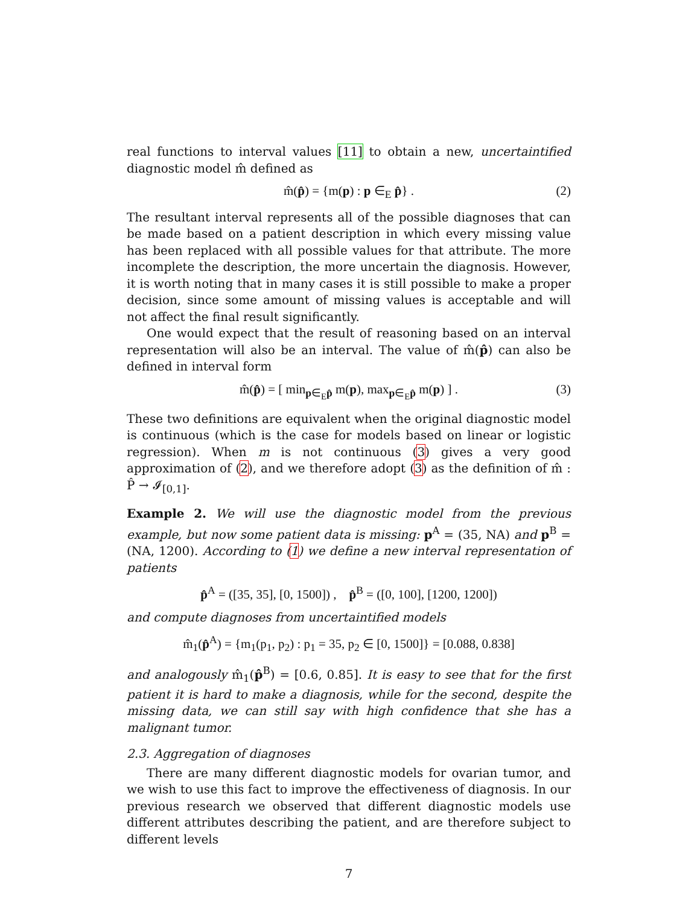real functions to interval values [11] to obtain a new, uncertaintified diagnostic model m̂ defined as
m̂(p̂) = {m(p) : p ∈<sub>E</sub> p̂} . (2)
The resultant interval represents all of the possible diagnoses that can be made based on a patient description in which every missing value has been replaced with all possible values for that attribute. The more incomplete the description, the more uncertain the diagnosis. However, it is worth noting that in many cases it is still possible to make a proper decision, since some amount of missing values is acceptable and will not affect the final result significantly.
One would expect that the result of reasoning based on an interval representation will also be an interval. The value of m̂(p̂) can also be defined in interval form
m̂(p̂) = [ min<sub>p∈<sub>E</sub>p̂</sub> m(p), max<sub>p∈<sub>E</sub>p̂</sub> m(p) ] . (3)
These two definitions are equivalent when the original diagnostic model is continuous (which is the case for models based on linear or logistic regression). When m is not continuous (3) gives a very good approximation of (2), and we therefore adopt (3) as the definition of m̂ : P̂ → 𝓘<sub>[0,1]</sub>.
Example 2. We will use the diagnostic model from the previous example, but now some patient data is missing: p<sup>A</sup> = (35, NA) and p<sup>B</sup> = (NA, 1200). According to (1) we define a new interval representation of patients
p̂<sup>A</sup> = ([35, 35], [0, 1500]) , p̂<sup>B</sup> = ([0, 100], [1200, 1200])
and compute diagnoses from uncertaintified models
m̂<sub>1</sub>(p̂<sup>A</sup>) = {m<sub>1</sub>(p<sub>1</sub>, p<sub>2</sub>) : p<sub>1</sub> = 35, p<sub>2</sub> ∈ [0, 1500]} = [0.088, 0.838]
and analogously m̂<sub>1</sub>(p̂<sup>B</sup>) = [0.6, 0.85]. It is easy to see that for the first patient it is hard to make a diagnosis, while for the second, despite the missing data, we can still say with high confidence that she has a malignant tumor.
2.3. Aggregation of diagnoses
There are many different diagnostic models for ovarian tumor, and we wish to use this fact to improve the effectiveness of diagnosis. In our previous research we observed that different diagnostic models use different attributes describing the patient, and are therefore subject to different levels
7